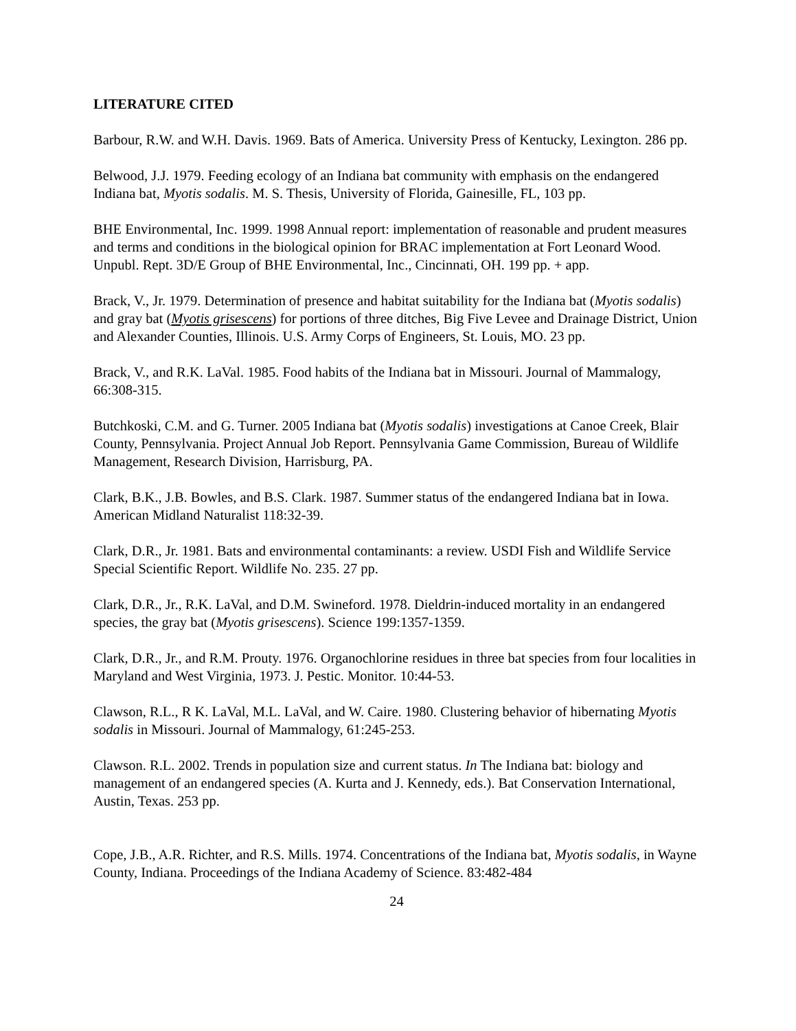LITERATURE CITED
Barbour, R.W. and W.H. Davis. 1969. Bats of America. University Press of Kentucky, Lexington. 286 pp.
Belwood, J.J. 1979. Feeding ecology of an Indiana bat community with emphasis on the endangered Indiana bat, Myotis sodalis. M. S. Thesis, University of Florida, Gainesille, FL, 103 pp.
BHE Environmental, Inc. 1999. 1998 Annual report: implementation of reasonable and prudent measures and terms and conditions in the biological opinion for BRAC implementation at Fort Leonard Wood. Unpubl. Rept. 3D/E Group of BHE Environmental, Inc., Cincinnati, OH. 199 pp. + app.
Brack, V., Jr. 1979. Determination of presence and habitat suitability for the Indiana bat (Myotis sodalis) and gray bat (Myotis grisescens) for portions of three ditches, Big Five Levee and Drainage District, Union and Alexander Counties, Illinois. U.S. Army Corps of Engineers, St. Louis, MO. 23 pp.
Brack, V., and R.K. LaVal. 1985. Food habits of the Indiana bat in Missouri. Journal of Mammalogy, 66:308-315.
Butchkoski, C.M. and G. Turner. 2005 Indiana bat (Myotis sodalis) investigations at Canoe Creek, Blair County, Pennsylvania. Project Annual Job Report. Pennsylvania Game Commission, Bureau of Wildlife Management, Research Division, Harrisburg, PA.
Clark, B.K., J.B. Bowles, and B.S. Clark. 1987. Summer status of the endangered Indiana bat in Iowa. American Midland Naturalist 118:32-39.
Clark, D.R., Jr. 1981. Bats and environmental contaminants: a review. USDI Fish and Wildlife Service Special Scientific Report. Wildlife No. 235. 27 pp.
Clark, D.R., Jr., R.K. LaVal, and D.M. Swineford. 1978. Dieldrin-induced mortality in an endangered species, the gray bat (Myotis grisescens). Science 199:1357-1359.
Clark, D.R., Jr., and R.M. Prouty. 1976. Organochlorine residues in three bat species from four localities in Maryland and West Virginia, 1973. J. Pestic. Monitor. 10:44-53.
Clawson, R.L., R K. LaVal, M.L. LaVal, and W. Caire. 1980. Clustering behavior of hibernating Myotis sodalis in Missouri. Journal of Mammalogy, 61:245-253.
Clawson. R.L. 2002. Trends in population size and current status. In The Indiana bat: biology and management of an endangered species (A. Kurta and J. Kennedy, eds.). Bat Conservation International, Austin, Texas. 253 pp.
Cope, J.B., A.R. Richter, and R.S. Mills. 1974. Concentrations of the Indiana bat, Myotis sodalis, in Wayne County, Indiana. Proceedings of the Indiana Academy of Science. 83:482-484
24